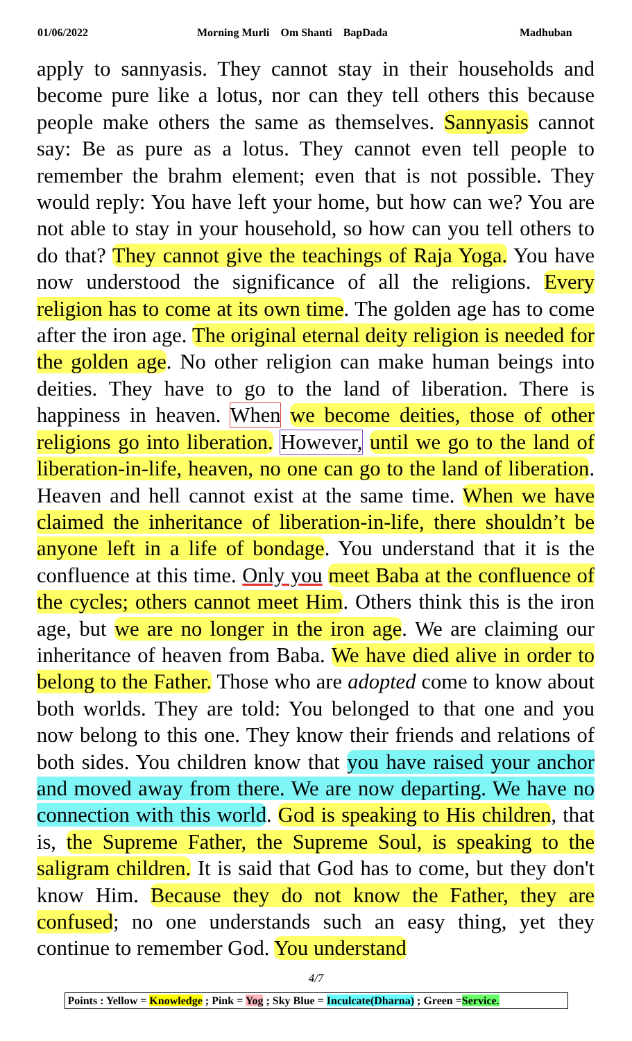01/06/2022 Morning Murli Om Shanti BapDada Madhuban
apply to sannyasis. They cannot stay in their households and become pure like a lotus, nor can they tell others this because people make others the same as themselves. Sannyasis cannot say: Be as pure as a lotus. They cannot even tell people to remember the brahm element; even that is not possible. They would reply: You have left your home, but how can we? You are not able to stay in your household, so how can you tell others to do that? They cannot give the teachings of Raja Yoga. You have now understood the significance of all the religions. Every religion has to come at its own time. The golden age has to come after the iron age. The original eternal deity religion is needed for the golden age. No other religion can make human beings into deities. They have to go to the land of liberation. There is happiness in heaven. When we become deities, those of other religions go into liberation. However, until we go to the land of liberation-in-life, heaven, no one can go to the land of liberation. Heaven and hell cannot exist at the same time. When we have claimed the inheritance of liberation-in-life, there shouldn’t be anyone left in a life of bondage. You understand that it is the confluence at this time. Only you meet Baba at the confluence of the cycles; others cannot meet Him. Others think this is the iron age, but we are no longer in the iron age. We are claiming our inheritance of heaven from Baba. We have died alive in order to belong to the Father. Those who are adopted come to know about both worlds. They are told: You belonged to that one and you now belong to this one. They know their friends and relations of both sides. You children know that you have raised your anchor and moved away from there. We are now departing. We have no connection with this world. God is speaking to His children, that is, the Supreme Father, the Supreme Soul, is speaking to the saligram children. It is said that God has to come, but they don't know Him. Because they do not know the Father, they are confused; no one understands such an easy thing, yet they continue to remember God. You understand
4/7
Points : Yellow = Knowledge ; Pink = Yog ; Sky Blue = Inculcate(Dharna) ; Green =Service.